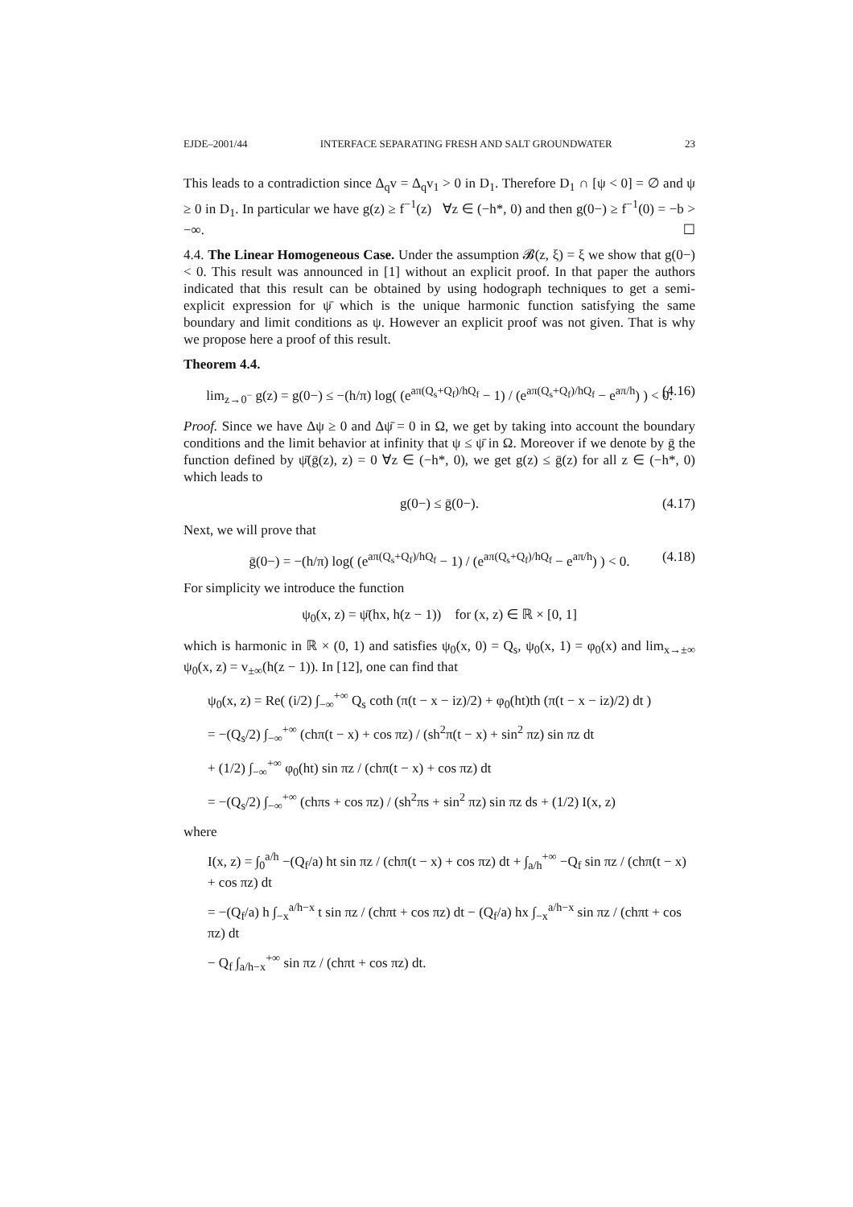EJDE–2001/44 INTERFACE SEPARATING FRESH AND SALT GROUNDWATER 23
This leads to a contradiction since Δ<sub>q</sub>v = Δ<sub>q</sub>v<sub>1</sub> > 0 in D<sub>1</sub>. Therefore D<sub>1</sub> ∩ [ψ < 0] = ∅ and ψ ≥ 0 in D<sub>1</sub>. In particular we have g(z) ≥ f<sup>−1</sup>(z) ∀z ∈ (−h*, 0) and then g(0−) ≥ f<sup>−1</sup>(0) = −b > −∞. ☐
4.4. The Linear Homogeneous Case. Under the assumption 𝓑(z, ξ) = ξ we show that g(0−) < 0. This result was announced in [1] without an explicit proof. In that paper the authors indicated that this result can be obtained by using hodograph techniques to get a semi-explicit expression for ψ̄ which is the unique harmonic function satisfying the same boundary and limit conditions as ψ. However an explicit proof was not given. That is why we propose here a proof of this result.
Theorem 4.4.
lim<sub>z→0<sup>−</sup></sub> g(z) = g(0−) ≤ −(h/π) log( (e<sup>aπ(Q<sub>s</sub>+Q<sub>f</sub>)/hQ<sub>f</sub></sup> − 1) / (e<sup>aπ(Q<sub>s</sub>+Q<sub>f</sub>)/hQ<sub>f</sub></sup> − e<sup>aπ/h</sup>) ) < 0. (4.16)
Proof. Since we have Δψ ≥ 0 and Δψ̄ = 0 in Ω, we get by taking into account the boundary conditions and the limit behavior at infinity that ψ ≤ ψ̄ in Ω. Moreover if we denote by ḡ the function defined by ψ̄(ḡ(z), z) = 0 ∀z ∈ (−h*, 0), we get g(z) ≤ ḡ(z) for all z ∈ (−h*, 0) which leads to
g(0−) ≤ ḡ(0−). (4.17)
Next, we will prove that
ḡ(0−) = −(h/π) log( (e<sup>aπ(Q<sub>s</sub>+Q<sub>f</sub>)/hQ<sub>f</sub></sup> − 1) / (e<sup>aπ(Q<sub>s</sub>+Q<sub>f</sub>)/hQ<sub>f</sub></sup> − e<sup>aπ/h</sup>) ) < 0. (4.18)
For simplicity we introduce the function
ψ<sub>0</sub>(x, z) = ψ̄(hx, h(z − 1)) for (x, z) ∈ ℝ × [0, 1]
which is harmonic in ℝ × (0, 1) and satisfies ψ<sub>0</sub>(x, 0) = Q<sub>s</sub>, ψ<sub>0</sub>(x, 1) = φ<sub>0</sub>(x) and lim<sub>x→±∞</sub> ψ<sub>0</sub>(x, z) = v<sub>±∞</sub>(h(z − 1)). In [12], one can find that
ψ<sub>0</sub>(x, z) = Re( (i/2) ∫<sub>−∞</sub><sup>+∞</sup> Q<sub>s</sub> coth (π(t − x − iz)/2) + φ<sub>0</sub>(ht)th (π(t − x − iz)/2) dt )
= −(Q<sub>s</sub>/2) ∫<sub>−∞</sub><sup>+∞</sup> (chπ(t − x) + cos πz) / (sh<sup>2</sup>π(t − x) + sin<sup>2</sup> πz) sin πz dt
+ (1/2) ∫<sub>−∞</sub><sup>+∞</sup> φ<sub>0</sub>(ht) sin πz / (chπ(t − x) + cos πz) dt
= −(Q<sub>s</sub>/2) ∫<sub>−∞</sub><sup>+∞</sup> (chπs + cos πz) / (sh<sup>2</sup>πs + sin<sup>2</sup> πz) sin πz ds + (1/2) I(x, z)
where
I(x, z) = ∫<sub>0</sub><sup>a/h</sup> −(Q<sub>f</sub>/a) ht sin πz / (chπ(t − x) + cos πz) dt + ∫<sub>a/h</sub><sup>+∞</sup> −Q<sub>f</sub> sin πz / (chπ(t − x) + cos πz) dt
= −(Q<sub>f</sub>/a) h ∫<sub>−x</sub><sup>a/h−x</sup> t sin πz / (chπt + cos πz) dt − (Q<sub>f</sub>/a) hx ∫<sub>−x</sub><sup>a/h−x</sup> sin πz / (chπt + cos πz) dt
− Q<sub>f</sub> ∫<sub>a/h−x</sub><sup>+∞</sup> sin πz / (chπt + cos πz) dt.